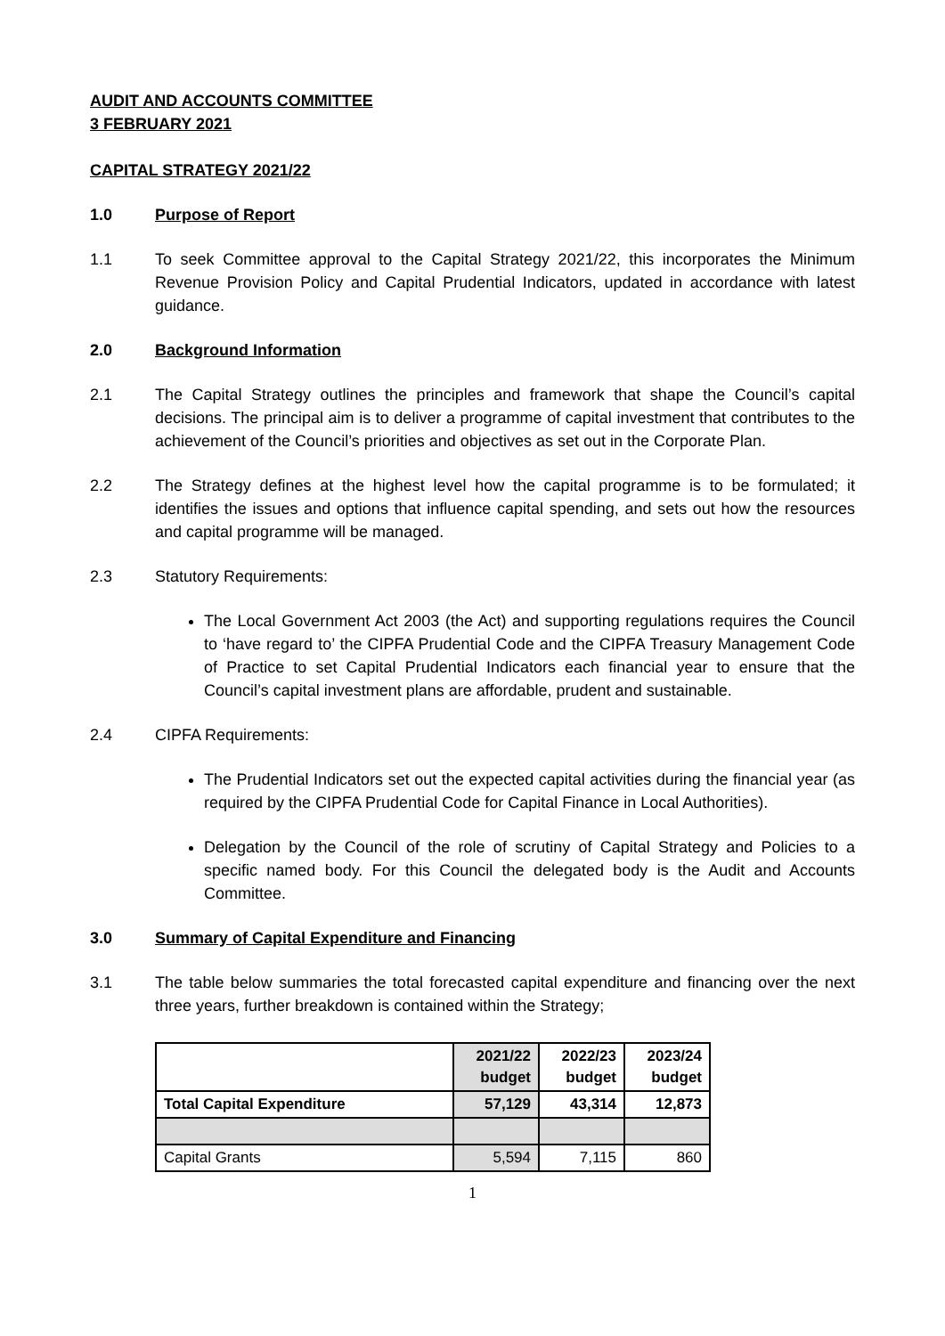AUDIT AND ACCOUNTS COMMITTEE
3 FEBRUARY 2021
CAPITAL STRATEGY 2021/22
1.0 Purpose of Report
1.1 To seek Committee approval to the Capital Strategy 2021/22, this incorporates the Minimum Revenue Provision Policy and Capital Prudential Indicators, updated in accordance with latest guidance.
2.0 Background Information
2.1 The Capital Strategy outlines the principles and framework that shape the Council’s capital decisions. The principal aim is to deliver a programme of capital investment that contributes to the achievement of the Council’s priorities and objectives as set out in the Corporate Plan.
2.2 The Strategy defines at the highest level how the capital programme is to be formulated; it identifies the issues and options that influence capital spending, and sets out how the resources and capital programme will be managed.
2.3 Statutory Requirements:
The Local Government Act 2003 (the Act) and supporting regulations requires the Council to ‘have regard to’ the CIPFA Prudential Code and the CIPFA Treasury Management Code of Practice to set Capital Prudential Indicators each financial year to ensure that the Council’s capital investment plans are affordable, prudent and sustainable.
2.4 CIPFA Requirements:
The Prudential Indicators set out the expected capital activities during the financial year (as required by the CIPFA Prudential Code for Capital Finance in Local Authorities).
Delegation by the Council of the role of scrutiny of Capital Strategy and Policies to a specific named body. For this Council the delegated body is the Audit and Accounts Committee.
3.0 Summary of Capital Expenditure and Financing
3.1 The table below summaries the total forecasted capital expenditure and financing over the next three years, further breakdown is contained within the Strategy;
| | 2021/22 budget | 2022/23 budget | 2023/24 budget |
| --- | --- | --- | --- |
| Total Capital Expenditure | 57,129 | 43,314 | 12,873 |
| Capital Grants | 5,594 | 7,115 | 860 |
1